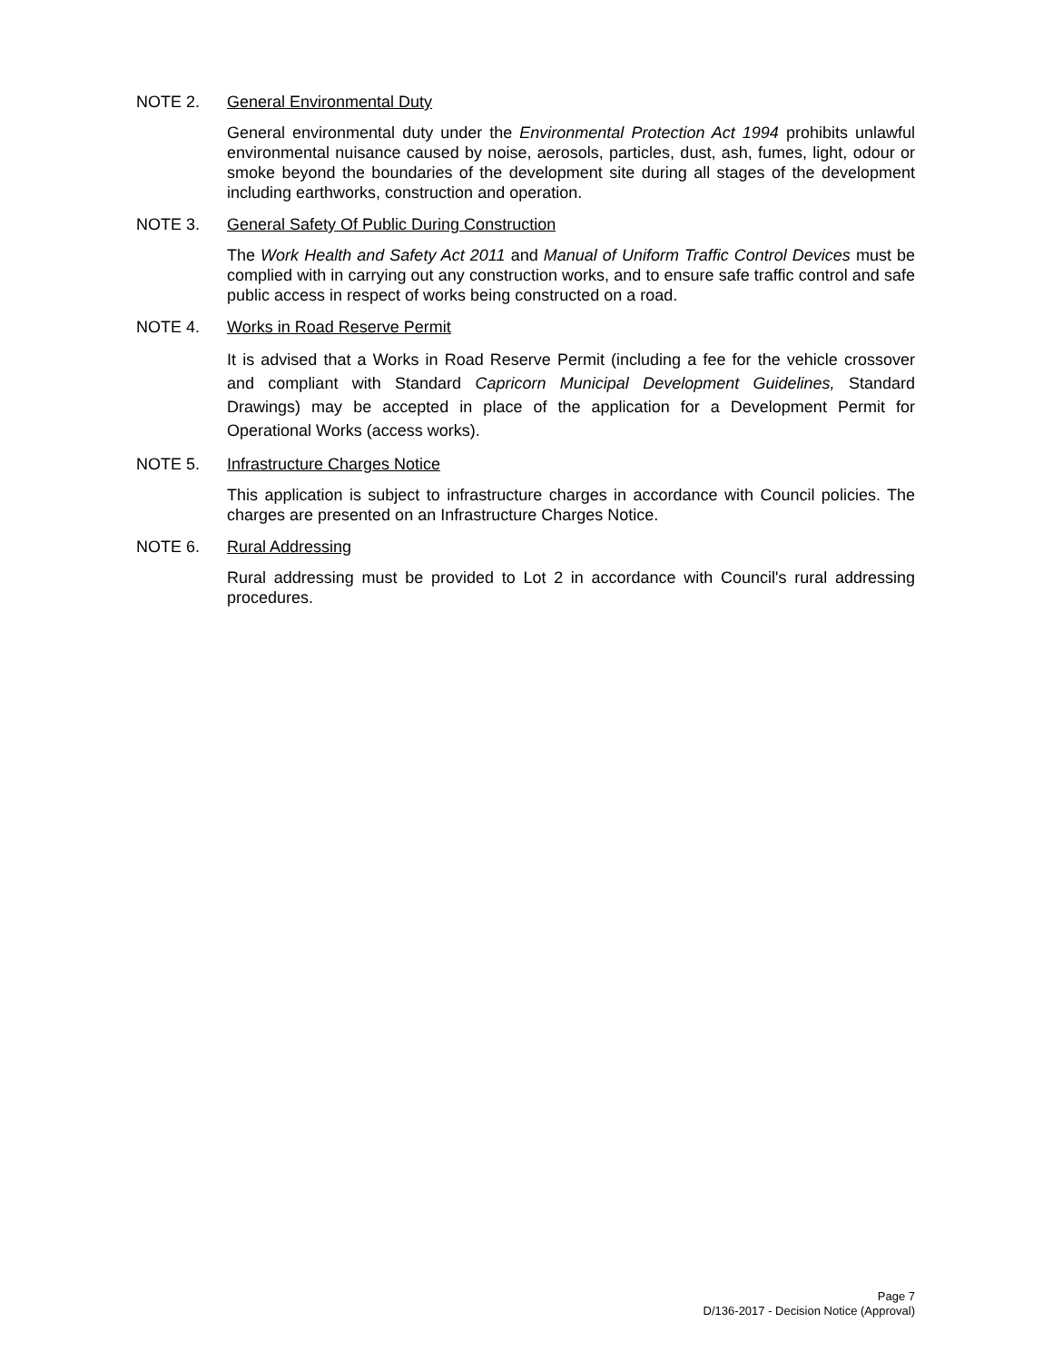NOTE 2. General Environmental Duty
General environmental duty under the Environmental Protection Act 1994 prohibits unlawful environmental nuisance caused by noise, aerosols, particles, dust, ash, fumes, light, odour or smoke beyond the boundaries of the development site during all stages of the development including earthworks, construction and operation.
NOTE 3. General Safety Of Public During Construction
The Work Health and Safety Act 2011 and Manual of Uniform Traffic Control Devices must be complied with in carrying out any construction works, and to ensure safe traffic control and safe public access in respect of works being constructed on a road.
NOTE 4. Works in Road Reserve Permit
It is advised that a Works in Road Reserve Permit (including a fee for the vehicle crossover and compliant with Standard Capricorn Municipal Development Guidelines, Standard Drawings) may be accepted in place of the application for a Development Permit for Operational Works (access works).
NOTE 5. Infrastructure Charges Notice
This application is subject to infrastructure charges in accordance with Council policies. The charges are presented on an Infrastructure Charges Notice.
NOTE 6. Rural Addressing
Rural addressing must be provided to Lot 2 in accordance with Council's rural addressing procedures.
Page 7
D/136-2017 - Decision Notice (Approval)